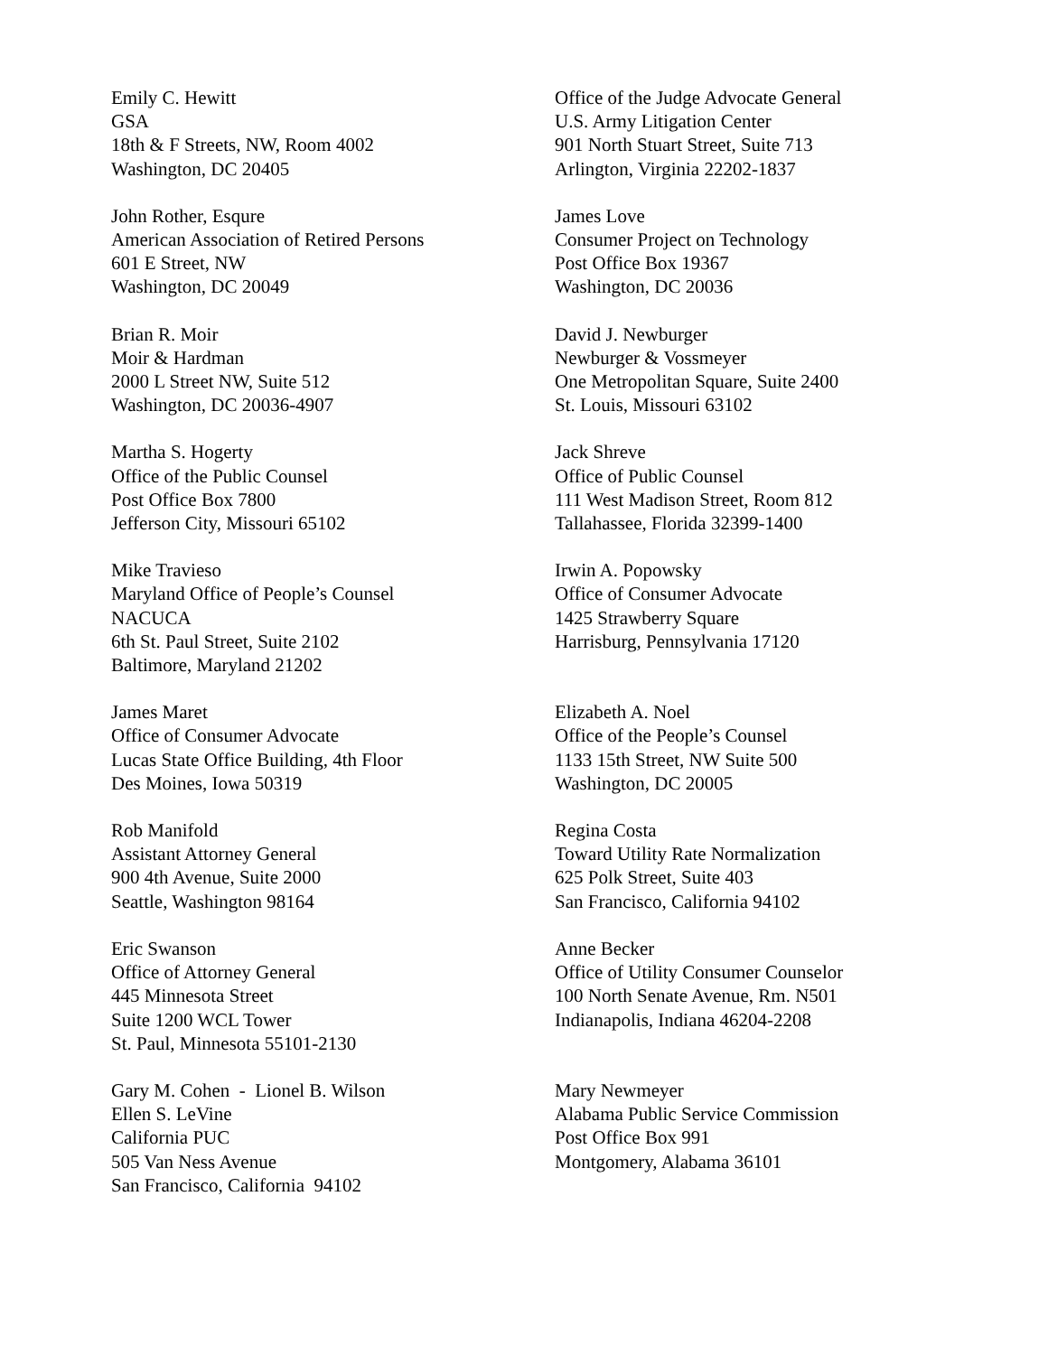Emily C. Hewitt
GSA
18th & F Streets, NW, Room 4002
Washington, DC 20405
Office of the Judge Advocate General
U.S. Army Litigation Center
901 North Stuart Street, Suite 713
Arlington, Virginia 22202-1837
John Rother, Esqure
American Association of Retired Persons
601 E Street, NW
Washington, DC 20049
James Love
Consumer Project on Technology
Post Office Box 19367
Washington, DC 20036
Brian R. Moir
Moir & Hardman
2000 L Street NW, Suite 512
Washington, DC 20036-4907
David J. Newburger
Newburger & Vossmeyer
One Metropolitan Square, Suite 2400
St. Louis, Missouri 63102
Martha S. Hogerty
Office of the Public Counsel
Post Office Box 7800
Jefferson City, Missouri 65102
Jack Shreve
Office of Public Counsel
111 West Madison Street, Room 812
Tallahassee, Florida 32399-1400
Mike Travieso
Maryland Office of People’s Counsel
NACUCA
6th St. Paul Street, Suite 2102
Baltimore, Maryland 21202
Irwin A. Popowsky
Office of Consumer Advocate
1425 Strawberry Square
Harrisburg, Pennsylvania 17120
James Maret
Office of Consumer Advocate
Lucas State Office Building, 4th Floor
Des Moines, Iowa 50319
Elizabeth A. Noel
Office of the People’s Counsel
1133 15th Street, NW Suite 500
Washington, DC 20005
Rob Manifold
Assistant Attorney General
900 4th Avenue, Suite 2000
Seattle, Washington 98164
Regina Costa
Toward Utility Rate Normalization
625 Polk Street, Suite 403
San Francisco, California 94102
Eric Swanson
Office of Attorney General
445 Minnesota Street
Suite 1200 WCL Tower
St. Paul, Minnesota 55101-2130
Anne Becker
Office of Utility Consumer Counselor
100 North Senate Avenue, Rm. N501
Indianapolis, Indiana 46204-2208
Gary M. Cohen - Lionel B. Wilson
Ellen S. LeVine
California PUC
505 Van Ness Avenue
San Francisco, California 94102
Mary Newmeyer
Alabama Public Service Commission
Post Office Box 991
Montgomery, Alabama 36101